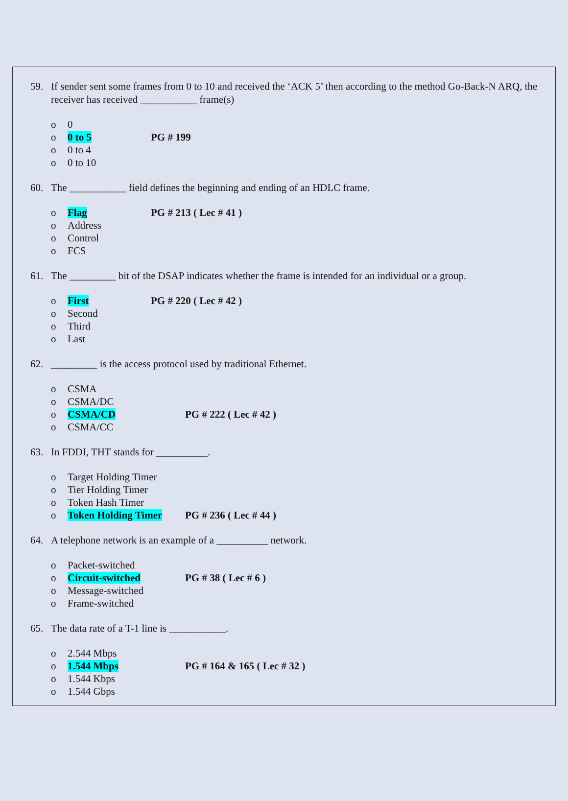59. If sender sent some frames from 0 to 10 and received the ‘ACK 5’ then according to the method Go-Back-N ARQ, the receiver has received ___________ frame(s)
o 0
o 0 to 5 PG # 199
o 0 to 4
o 0 to 10
60. The ___________ field defines the beginning and ending of an HDLC frame.
o Flag PG # 213 ( Lec # 41 )
o Address
o Control
o FCS
61. The _________ bit of the DSAP indicates whether the frame is intended for an individual or a group.
o First PG # 220 ( Lec # 42 )
o Second
o Third
o Last
62. _________ is the access protocol used by traditional Ethernet.
o CSMA
o CSMA/DC
o CSMA/CD PG # 222 ( Lec # 42 )
o CSMA/CC
63. In FDDI, THT stands for __________.
o Target Holding Timer
o Tier Holding Timer
o Token Hash Timer
o Token Holding Timer PG # 236 ( Lec # 44 )
64. A telephone network is an example of a __________ network.
o Packet-switched
o Circuit-switched PG # 38 ( Lec # 6 )
o Message-switched
o Frame-switched
65. The data rate of a T-1 line is ___________.
o 2.544 Mbps
o 1.544 Mbps PG # 164 & 165 ( Lec # 32 )
o 1.544 Kbps
o 1.544 Gbps